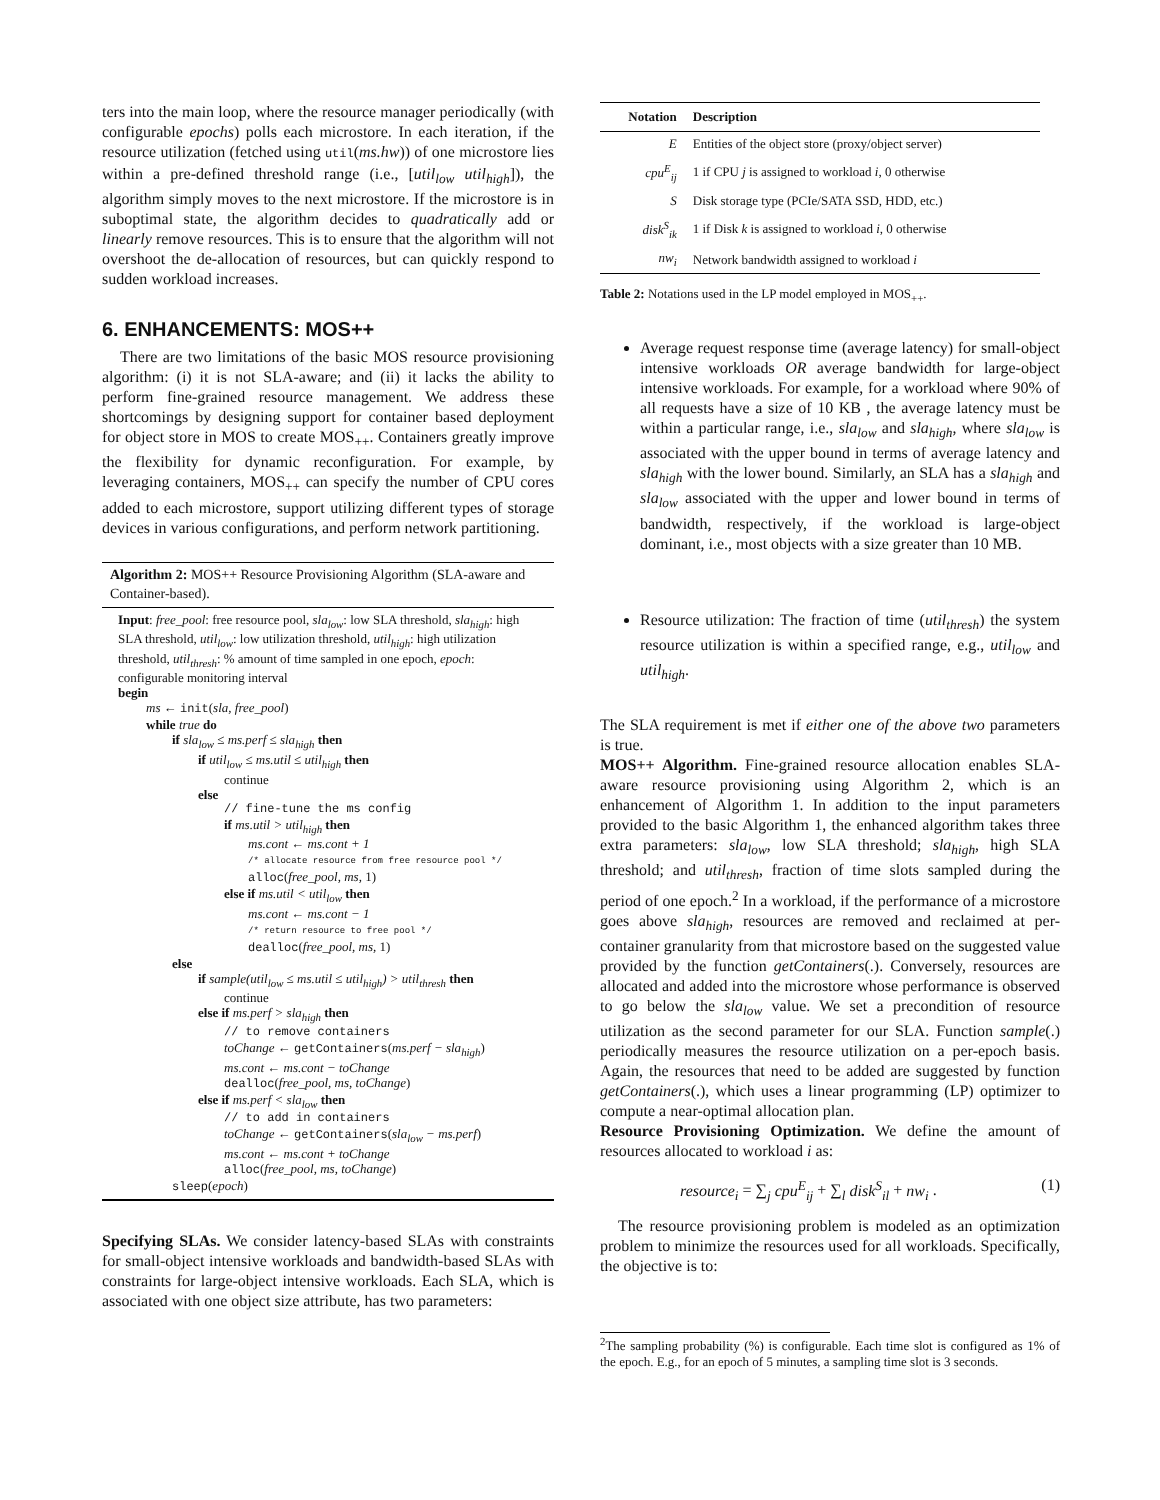ters into the main loop, where the resource manager periodically (with configurable epochs) polls each microstore. In each iteration, if the resource utilization (fetched using util(ms.hw)) of one microstore lies within a pre-defined threshold range (i.e., [util<sub>low</sub> util<sub>high</sub>]), the algorithm simply moves to the next microstore. If the microstore is in suboptimal state, the algorithm decides to quadratically add or linearly remove resources. This is to ensure that the algorithm will not overshoot the de-allocation of resources, but can quickly respond to sudden workload increases.
6. ENHANCEMENTS: MOS++
There are two limitations of the basic MOS resource provisioning algorithm: (i) it is not SLA-aware; and (ii) it lacks the ability to perform fine-grained resource management. We address these shortcomings by designing support for container based deployment for object store in MOS to create MOS<sub>++</sub>. Containers greatly improve the flexibility for dynamic reconfiguration. For example, by leveraging containers, MOS<sub>++</sub> can specify the number of CPU cores added to each microstore, support utilizing different types of storage devices in various configurations, and perform network partitioning.
Algorithm 2: MOS++ Resource Provisioning Algorithm (SLA-aware and Container-based).
Input: free_pool: free resource pool, sla<sub>low</sub>: low SLA threshold, sla<sub>high</sub>: high SLA threshold, util<sub>low</sub>: low utilization threshold, util<sub>high</sub>: high utilization threshold, util<sub>thresh</sub>: % amount of time sampled in one epoch, epoch: configurable monitoring interval
begin
ms ← init(sla, free_pool)
while true do
if sla<sub>low</sub> ≤ ms.perf ≤ sla<sub>high</sub> then
if util<sub>low</sub> ≤ ms.util ≤ util<sub>high</sub> then
continue
else
// fine-tune the ms config
if ms.util > util<sub>high</sub> then
ms.cont ← ms.cont + 1
/* allocate resource from free resource pool */
alloc(free_pool, ms, 1)
else if ms.util < util<sub>low</sub> then
ms.cont ← ms.cont − 1
/* return resource to free pool */
dealloc(free_pool, ms, 1)
else
if sample(util<sub>low</sub> ≤ ms.util ≤ util<sub>high</sub>) > util<sub>thresh</sub> then
continue
else if ms.perf > sla<sub>high</sub> then
// to remove containers
toChange ← getContainers(ms.perf − sla<sub>high</sub>)
ms.cont ← ms.cont − toChange
dealloc(free_pool, ms, toChange)
else if ms.perf < sla<sub>low</sub> then
// to add in containers
toChange ← getContainers(sla<sub>low</sub> − ms.perf)
ms.cont ← ms.cont + toChange
alloc(free_pool, ms, toChange)
sleep(epoch)
Specifying SLAs. We consider latency-based SLAs with constraints for small-object intensive workloads and bandwidth-based SLAs with constraints for large-object intensive workloads. Each SLA, which is associated with one object size attribute, has two parameters:
| Notation | Description |
| --- | --- |
| E | Entities of the object store (proxy/object server) |
| cpu<sup>E</sup><sub>ij</sub> | 1 if CPU j is assigned to workload i , 0 otherwise |
| S | Disk storage type (PCIe/SATA SSD, HDD, etc.) |
| disk<sup>S</sup><sub>ik</sub> | 1 if Disk k is assigned to workload i , 0 otherwise |
| nw<sub>i</sub> | Network bandwidth assigned to workload i |
Table 2: Notations used in the LP model employed in MOS<sub>++</sub>.
Average request response time (average latency) for small-object intensive workloads OR average bandwidth for large-object intensive workloads. For example, for a workload where 90% of all requests have a size of 10 KB , the average latency must be within a particular range, i.e., sla<sub>low</sub> and sla<sub>high</sub>, where sla<sub>low</sub> is associated with the upper bound in terms of average latency and sla<sub>high</sub> with the lower bound. Similarly, an SLA has a sla<sub>high</sub> and sla<sub>low</sub> associated with the upper and lower bound in terms of bandwidth, respectively, if the workload is large-object dominant, i.e., most objects with a size greater than 10 MB.
Resource utilization: The fraction of time (util<sub>thresh</sub>) the system resource utilization is within a specified range, e.g., util<sub>low</sub> and util<sub>high</sub>.
The SLA requirement is met if either one of the above two parameters is true.
MOS++ Algorithm. Fine-grained resource allocation enables SLA-aware resource provisioning using Algorithm 2, which is an enhancement of Algorithm 1. In addition to the input parameters provided to the basic Algorithm 1, the enhanced algorithm takes three extra parameters: sla<sub>low</sub>, low SLA threshold; sla<sub>high</sub>, high SLA threshold; and util<sub>thresh</sub>, fraction of time slots sampled during the period of one epoch.<sup>2</sup> In a workload, if the performance of a microstore goes above sla<sub>high</sub>, resources are removed and reclaimed at per-container granularity from that microstore based on the suggested value provided by the function getContainers(.). Conversely, resources are allocated and added into the microstore whose performance is observed to go below the sla<sub>low</sub> value. We set a precondition of resource utilization as the second parameter for our SLA. Function sample(.) periodically measures the resource utilization on a per-epoch basis. Again, the resources that need to be added are suggested by function getContainers(.), which uses a linear programming (LP) optimizer to compute a near-optimal allocation plan.
Resource Provisioning Optimization. We define the amount of resources allocated to workload i as:
resource<sub>i</sub> = ∑<sub>j</sub> cpu<sup>E</sup><sub>ij</sub> + ∑<sub>l</sub> disk<sup>S</sup><sub>il</sub> + nw<sub>i</sub> . (1)
The resource provisioning problem is modeled as an optimization problem to minimize the resources used for all workloads. Specifically, the objective is to:
<sup>2</sup> The sampling probability (%) is configurable. Each time slot is configured as 1% of the epoch. E.g., for an epoch of 5 minutes, a sampling time slot is 3 seconds.